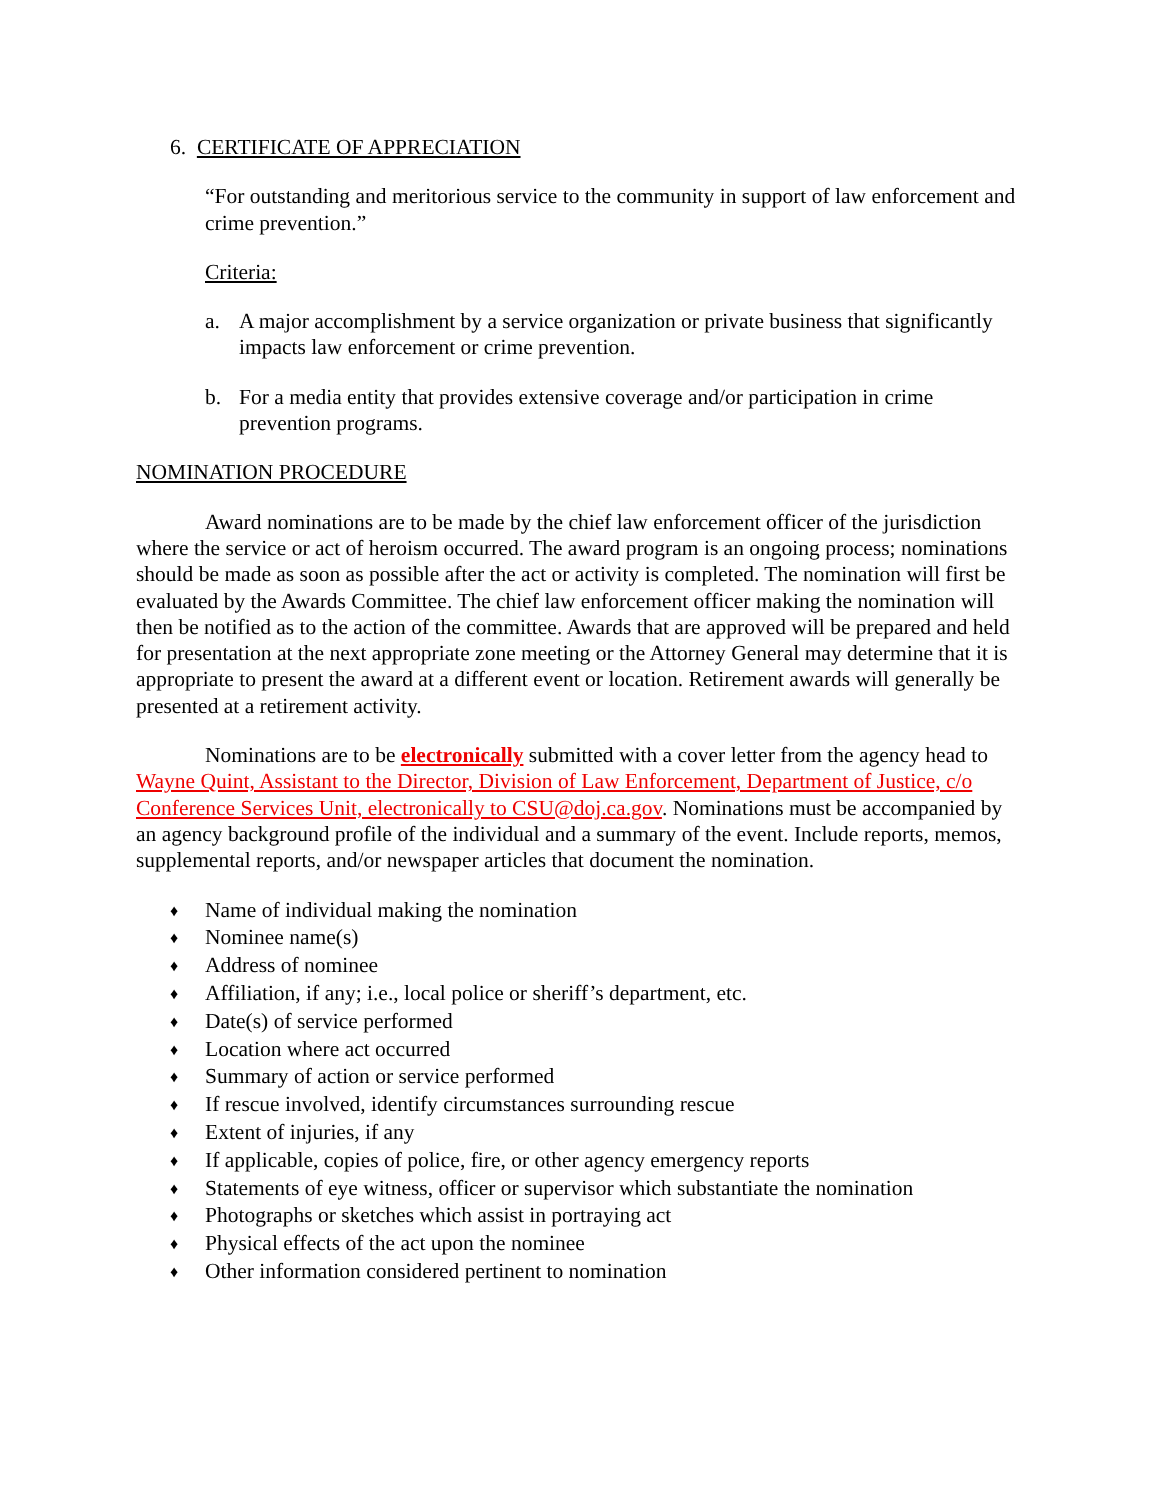6. CERTIFICATE OF APPRECIATION
“For outstanding and meritorious service to the community in support of law enforcement and crime prevention.”
Criteria:
a. A major accomplishment by a service organization or private business that significantly impacts law enforcement or crime prevention.
b. For a media entity that provides extensive coverage and/or participation in crime prevention programs.
NOMINATION PROCEDURE
Award nominations are to be made by the chief law enforcement officer of the jurisdiction where the service or act of heroism occurred. The award program is an ongoing process; nominations should be made as soon as possible after the act or activity is completed. The nomination will first be evaluated by the Awards Committee. The chief law enforcement officer making the nomination will then be notified as to the action of the committee. Awards that are approved will be prepared and held for presentation at the next appropriate zone meeting or the Attorney General may determine that it is appropriate to present the award at a different event or location. Retirement awards will generally be presented at a retirement activity.
Nominations are to be electronically submitted with a cover letter from the agency head to Wayne Quint, Assistant to the Director, Division of Law Enforcement, Department of Justice, c/o Conference Services Unit, electronically to CSU@doj.ca.gov. Nominations must be accompanied by an agency background profile of the individual and a summary of the event. Include reports, memos, supplemental reports, and/or newspaper articles that document the nomination.
♦ Name of individual making the nomination
♦ Nominee name(s)
♦ Address of nominee
♦ Affiliation, if any; i.e., local police or sheriff’s department, etc.
♦ Date(s) of service performed
♦ Location where act occurred
♦ Summary of action or service performed
♦ If rescue involved, identify circumstances surrounding rescue
♦ Extent of injuries, if any
♦ If applicable, copies of police, fire, or other agency emergency reports
♦ Statements of eye witness, officer or supervisor which substantiate the nomination
♦ Photographs or sketches which assist in portraying act
♦ Physical effects of the act upon the nominee
♦ Other information considered pertinent to nomination